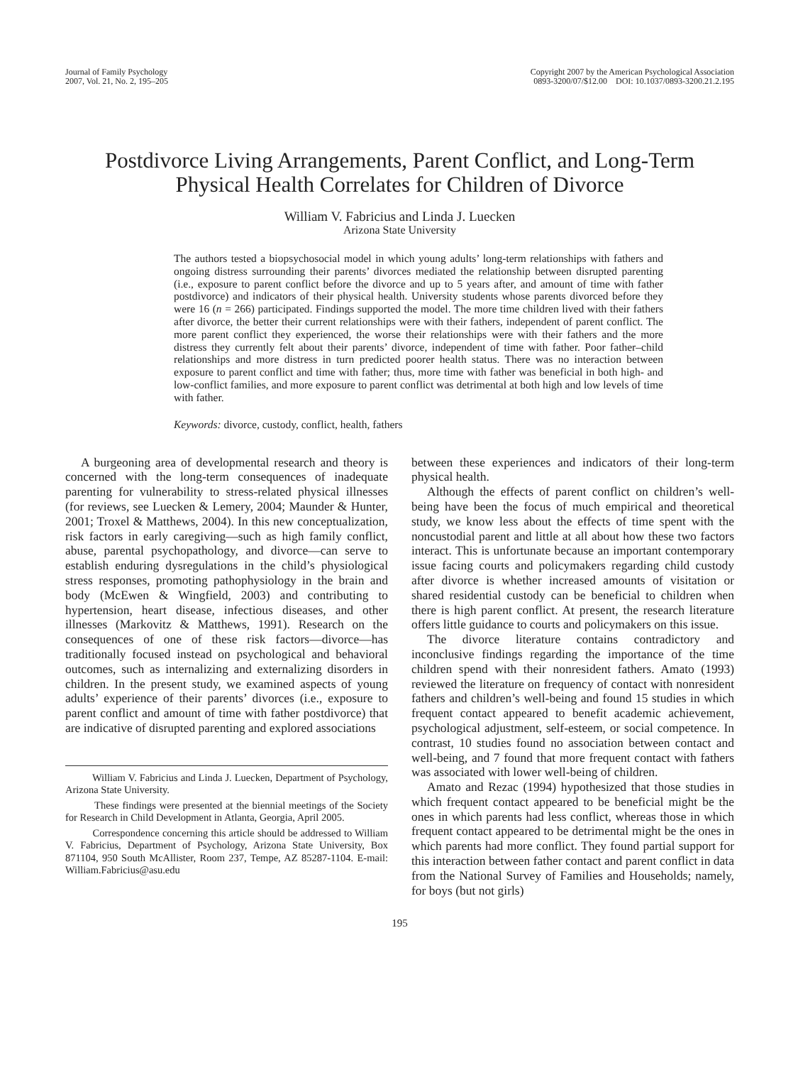Journal of Family Psychology
2007, Vol. 21, No. 2, 195–205
Copyright 2007 by the American Psychological Association
0893-3200/07/$12.00 DOI: 10.1037/0893-3200.21.2.195
Postdivorce Living Arrangements, Parent Conflict, and Long-Term
Physical Health Correlates for Children of Divorce
William V. Fabricius and Linda J. Luecken
Arizona State University
The authors tested a biopsychosocial model in which young adults’ long-term relationships with fathers and ongoing distress surrounding their parents’ divorces mediated the relationship between disrupted parenting (i.e., exposure to parent conflict before the divorce and up to 5 years after, and amount of time with father postdivorce) and indicators of their physical health. University students whose parents divorced before they were 16 (n = 266) participated. Findings supported the model. The more time children lived with their fathers after divorce, the better their current relationships were with their fathers, independent of parent conflict. The more parent conflict they experienced, the worse their relationships were with their fathers and the more distress they currently felt about their parents’ divorce, independent of time with father. Poor father–child relationships and more distress in turn predicted poorer health status. There was no interaction between exposure to parent conflict and time with father; thus, more time with father was beneficial in both high- and low-conflict families, and more exposure to parent conflict was detrimental at both high and low levels of time with father.
Keywords: divorce, custody, conflict, health, fathers
A burgeoning area of developmental research and theory is concerned with the long-term consequences of inadequate parenting for vulnerability to stress-related physical illnesses (for reviews, see Luecken & Lemery, 2004; Maunder & Hunter, 2001; Troxel & Matthews, 2004). In this new conceptualization, risk factors in early caregiving—such as high family conflict, abuse, parental psychopathology, and divorce—can serve to establish enduring dysregulations in the child’s physiological stress responses, promoting pathophysiology in the brain and body (McEwen & Wingfield, 2003) and contributing to hypertension, heart disease, infectious diseases, and other illnesses (Markovitz & Matthews, 1991). Research on the consequences of one of these risk factors—divorce—has traditionally focused instead on psychological and behavioral outcomes, such as internalizing and externalizing disorders in children. In the present study, we examined aspects of young adults’ experience of their parents’ divorces (i.e., exposure to parent conflict and amount of time with father postdivorce) that are indicative of disrupted parenting and explored associations
William V. Fabricius and Linda J. Luecken, Department of Psychology, Arizona State University.
These findings were presented at the biennial meetings of the Society for Research in Child Development in Atlanta, Georgia, April 2005.
Correspondence concerning this article should be addressed to William V. Fabricius, Department of Psychology, Arizona State University, Box 871104, 950 South McAllister, Room 237, Tempe, AZ 85287-1104. E-mail: William.Fabricius@asu.edu
between these experiences and indicators of their long-term physical health.
Although the effects of parent conflict on children’s well-being have been the focus of much empirical and theoretical study, we know less about the effects of time spent with the noncustodial parent and little at all about how these two factors interact. This is unfortunate because an important contemporary issue facing courts and policymakers regarding child custody after divorce is whether increased amounts of visitation or shared residential custody can be beneficial to children when there is high parent conflict. At present, the research literature offers little guidance to courts and policymakers on this issue.
The divorce literature contains contradictory and inconclusive findings regarding the importance of the time children spend with their nonresident fathers. Amato (1993) reviewed the literature on frequency of contact with nonresident fathers and children’s well-being and found 15 studies in which frequent contact appeared to benefit academic achievement, psychological adjustment, self-esteem, or social competence. In contrast, 10 studies found no association between contact and well-being, and 7 found that more frequent contact with fathers was associated with lower well-being of children.
Amato and Rezac (1994) hypothesized that those studies in which frequent contact appeared to be beneficial might be the ones in which parents had less conflict, whereas those in which frequent contact appeared to be detrimental might be the ones in which parents had more conflict. They found partial support for this interaction between father contact and parent conflict in data from the National Survey of Families and Households; namely, for boys (but not girls)
195